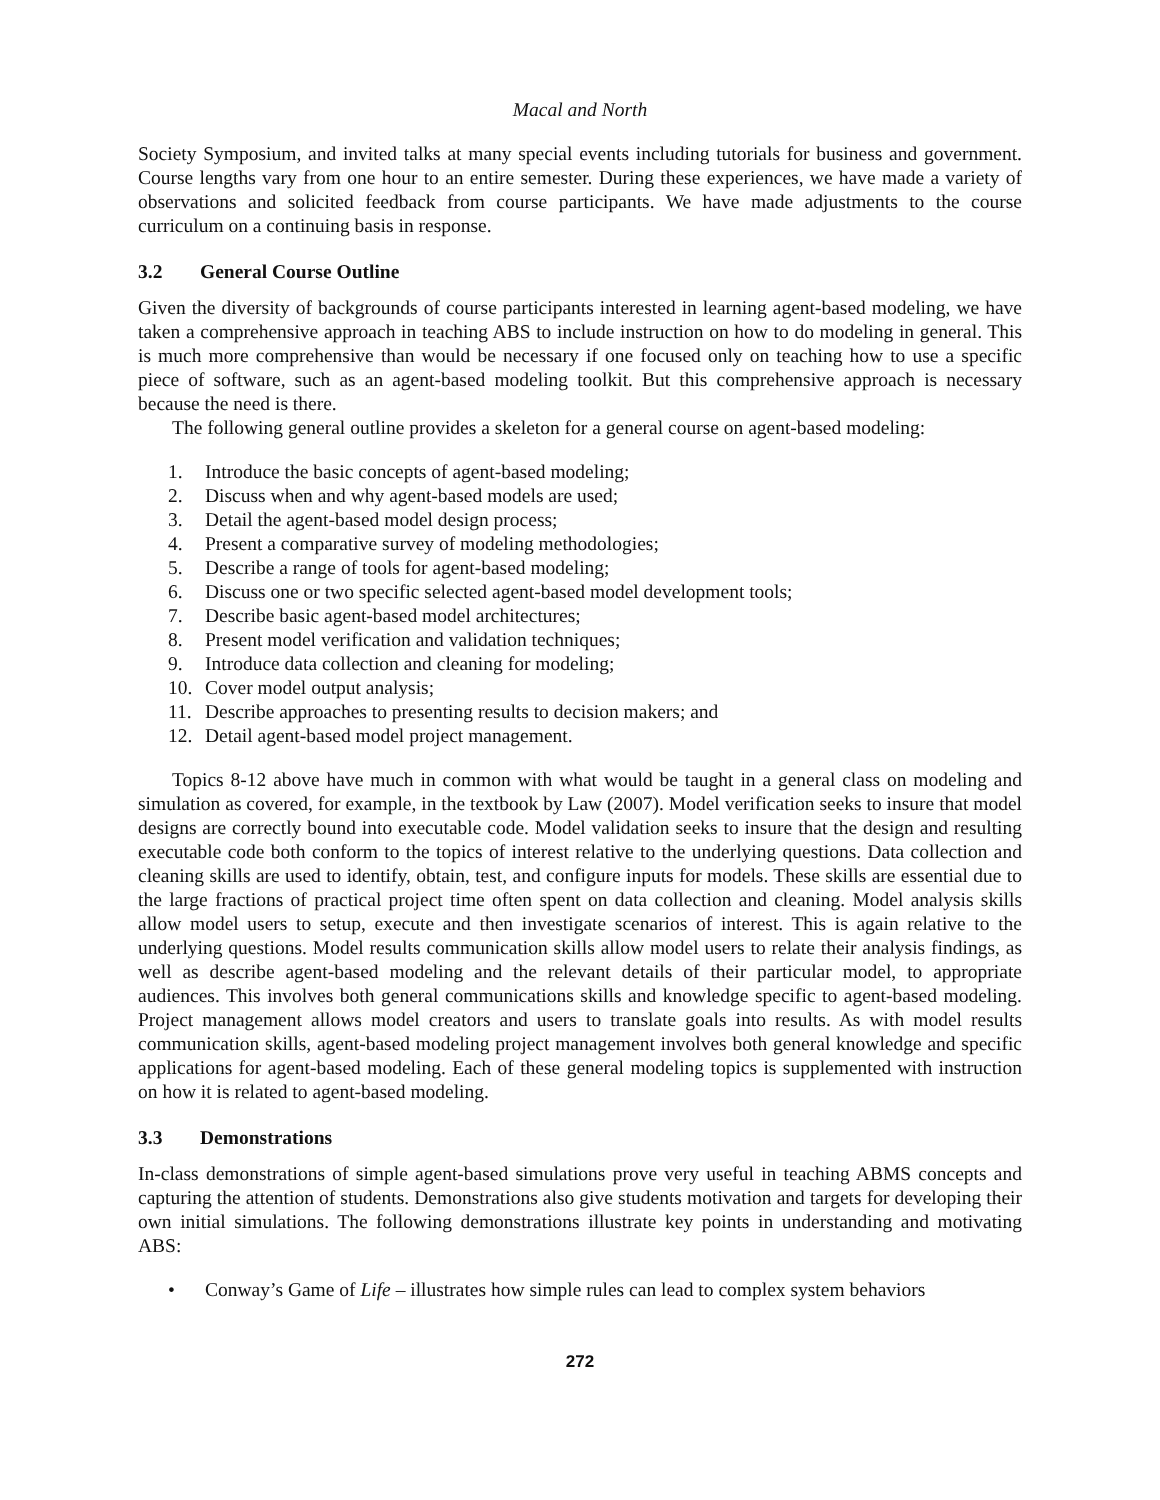Macal and North
Society Symposium, and invited talks at many special events including tutorials for business and government. Course lengths vary from one hour to an entire semester. During these experiences, we have made a variety of observations and solicited feedback from course participants. We have made adjustments to the course curriculum on a continuing basis in response.
3.2 General Course Outline
Given the diversity of backgrounds of course participants interested in learning agent-based modeling, we have taken a comprehensive approach in teaching ABS to include instruction on how to do modeling in general. This is much more comprehensive than would be necessary if one focused only on teaching how to use a specific piece of software, such as an agent-based modeling toolkit. But this comprehensive approach is necessary because the need is there.
The following general outline provides a skeleton for a general course on agent-based modeling:
1. Introduce the basic concepts of agent-based modeling;
2. Discuss when and why agent-based models are used;
3. Detail the agent-based model design process;
4. Present a comparative survey of modeling methodologies;
5. Describe a range of tools for agent-based modeling;
6. Discuss one or two specific selected agent-based model development tools;
7. Describe basic agent-based model architectures;
8. Present model verification and validation techniques;
9. Introduce data collection and cleaning for modeling;
10. Cover model output analysis;
11. Describe approaches to presenting results to decision makers; and
12. Detail agent-based model project management.
Topics 8-12 above have much in common with what would be taught in a general class on modeling and simulation as covered, for example, in the textbook by Law (2007). Model verification seeks to insure that model designs are correctly bound into executable code. Model validation seeks to insure that the design and resulting executable code both conform to the topics of interest relative to the underlying questions. Data collection and cleaning skills are used to identify, obtain, test, and configure inputs for models. These skills are essential due to the large fractions of practical project time often spent on data collection and cleaning. Model analysis skills allow model users to setup, execute and then investigate scenarios of interest. This is again relative to the underlying questions. Model results communication skills allow model users to relate their analysis findings, as well as describe agent-based modeling and the relevant details of their particular model, to appropriate audiences. This involves both general communications skills and knowledge specific to agent-based modeling. Project management allows model creators and users to translate goals into results. As with model results communication skills, agent-based modeling project management involves both general knowledge and specific applications for agent-based modeling. Each of these general modeling topics is supplemented with instruction on how it is related to agent-based modeling.
3.3 Demonstrations
In-class demonstrations of simple agent-based simulations prove very useful in teaching ABMS concepts and capturing the attention of students. Demonstrations also give students motivation and targets for developing their own initial simulations. The following demonstrations illustrate key points in understanding and motivating ABS:
• Conway’s Game of Life – illustrates how simple rules can lead to complex system behaviors
272